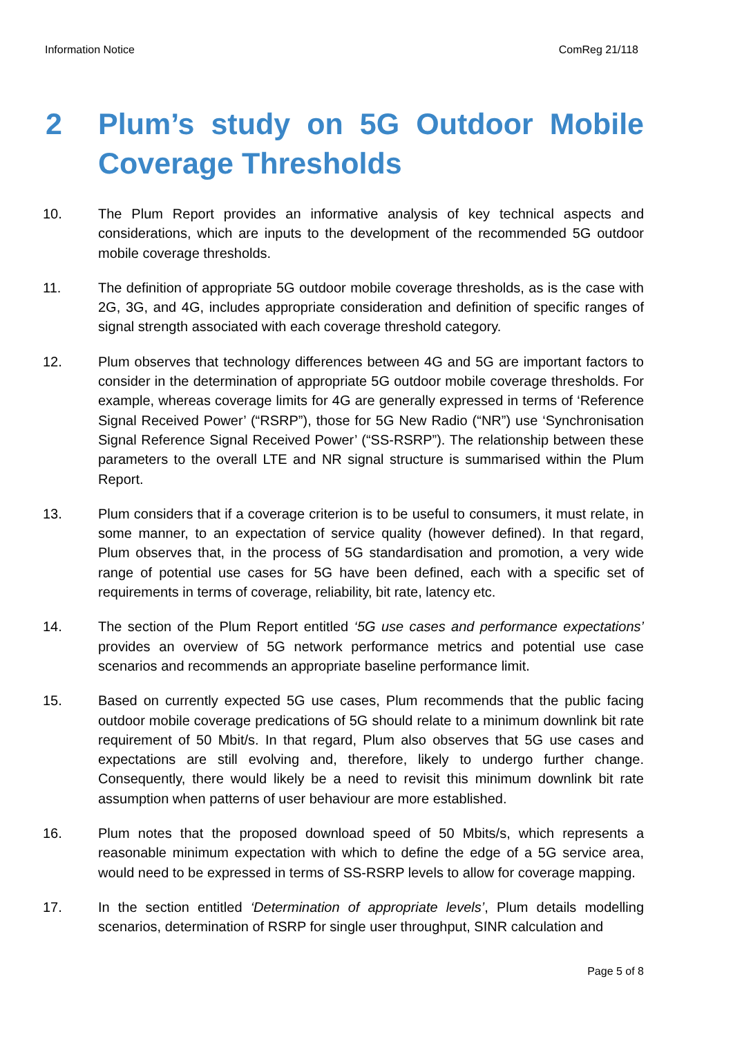Information Notice ComReg 21/118
2 Plum’s study on 5G Outdoor Mobile Coverage Thresholds
10. The Plum Report provides an informative analysis of key technical aspects and considerations, which are inputs to the development of the recommended 5G outdoor mobile coverage thresholds.
11. The definition of appropriate 5G outdoor mobile coverage thresholds, as is the case with 2G, 3G, and 4G, includes appropriate consideration and definition of specific ranges of signal strength associated with each coverage threshold category.
12. Plum observes that technology differences between 4G and 5G are important factors to consider in the determination of appropriate 5G outdoor mobile coverage thresholds. For example, whereas coverage limits for 4G are generally expressed in terms of ‘Reference Signal Received Power’ (“RSRP”), those for 5G New Radio (“NR”) use ‘Synchronisation Signal Reference Signal Received Power’ (“SS-RSRP”). The relationship between these parameters to the overall LTE and NR signal structure is summarised within the Plum Report.
13. Plum considers that if a coverage criterion is to be useful to consumers, it must relate, in some manner, to an expectation of service quality (however defined). In that regard, Plum observes that, in the process of 5G standardisation and promotion, a very wide range of potential use cases for 5G have been defined, each with a specific set of requirements in terms of coverage, reliability, bit rate, latency etc.
14. The section of the Plum Report entitled ‘5G use cases and performance expectations’ provides an overview of 5G network performance metrics and potential use case scenarios and recommends an appropriate baseline performance limit.
15. Based on currently expected 5G use cases, Plum recommends that the public facing outdoor mobile coverage predications of 5G should relate to a minimum downlink bit rate requirement of 50 Mbit/s. In that regard, Plum also observes that 5G use cases and expectations are still evolving and, therefore, likely to undergo further change. Consequently, there would likely be a need to revisit this minimum downlink bit rate assumption when patterns of user behaviour are more established.
16. Plum notes that the proposed download speed of 50 Mbits/s, which represents a reasonable minimum expectation with which to define the edge of a 5G service area, would need to be expressed in terms of SS-RSRP levels to allow for coverage mapping.
17. In the section entitled ‘Determination of appropriate levels’, Plum details modelling scenarios, determination of RSRP for single user throughput, SINR calculation and
Page 5 of 8